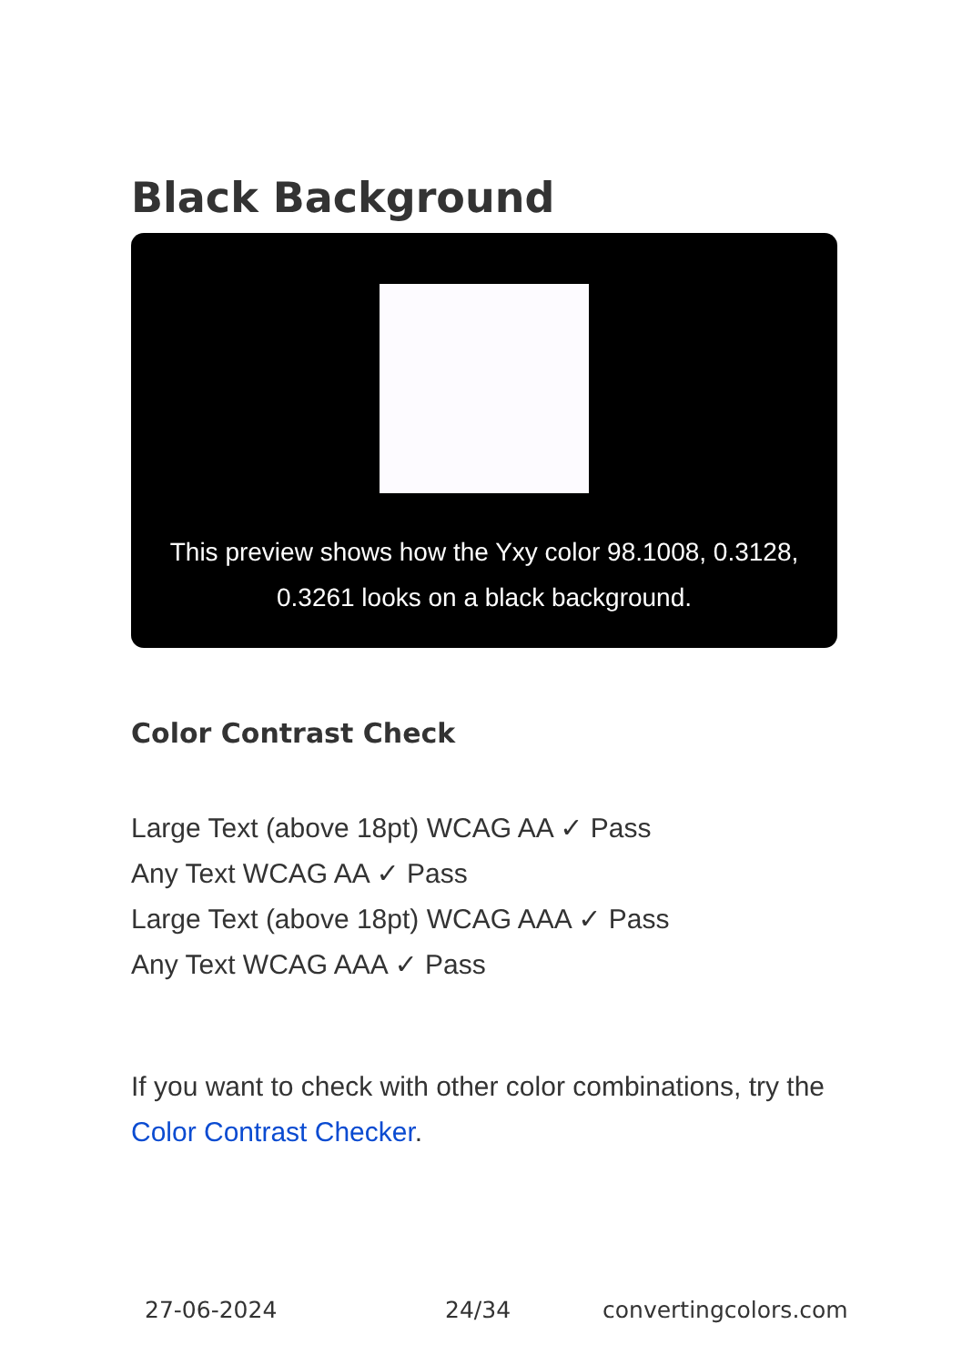Black Background
This preview shows how the Yxy color 98.1008, 0.3128, 0.3261 looks on a black background.
Color Contrast Check
Large Text (above 18pt) WCAG AA ✓ Pass
Any Text WCAG AA ✓ Pass
Large Text (above 18pt) WCAG AAA ✓ Pass
Any Text WCAG AAA ✓ Pass
If you want to check with other color combinations, try the Color Contrast Checker.
27-06-2024 24/34 convertingcolors.com